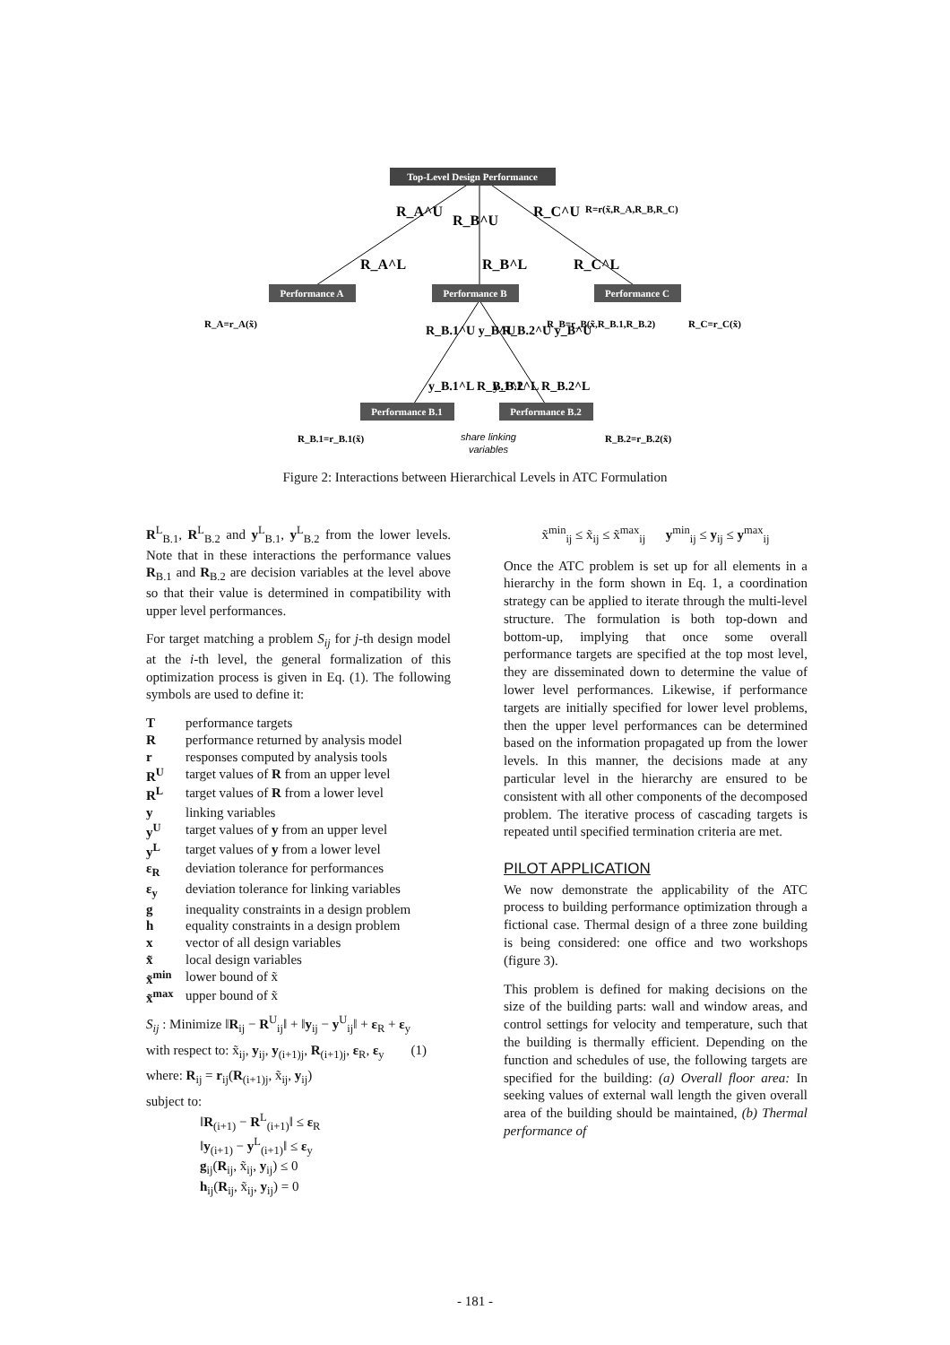Top-Level Design Performance
Performance A
Performance B
Performance C
Performance B.1
Performance B.2
R=r(x̃,R_A,R_B,R_C)
R_A=r_A(x̃)
R_B=r_B(x̃,R_B.1,R_B.2)
R_C=r_C(x̃)
R_B.1=r_B.1(x̃)
R_B.2=r_B.2(x̃)
share linking
variables
R_A^U
R_B^U
R_C^U
R_A^L
R_B^L
R_C^L
R_B.1^U y_B^U
R_B.2^U y_B^U
y_B.1^L R_B.1^L
y_B.2^L R_B.2^L
Figure 2: Interactions between Hierarchical Levels in ATC Formulation
R<sup>L</sup><sub>B.1</sub>, R<sup>L</sup><sub>B.2</sub> and y<sup>L</sup><sub>B.1</sub>, y<sup>L</sup><sub>B.2</sub> from the lower levels. Note that in these interactions the performance values R<sub>B.1</sub> and R<sub>B.2</sub> are decision variables at the level above so that their value is determined in compatibility with upper level performances.
For target matching a problem S<sub>ij</sub> for j-th design model at the i-th level, the general formalization of this optimization process is given in Eq. (1). The following symbols are used to define it:
Tperformance targets R performance returned by analysis model r responses computed by analysis tools R<sup>U</sup> target values of R from an upper level R<sup>L</sup> target values of R from a lower level y linking variables y<sup>U</sup> target values of y from an upper level y<sup>L</sup> target values of y from a lower level ε<sub>R</sub> deviation tolerance for performances ε<sub>y</sub> deviation tolerance for linking variables g inequality constraints in a design problem h equality constraints in a design problem x vector of all design variables x̃ local design variables x̃<sup>min</sup> lower bound of x̃ x̃<sup>max</sup> upper bound of x̃
S<sub>ij</sub> : Minimize ‖R<sub>ij</sub> − R<sup>U</sup><sub>ij</sub>‖ + ‖y<sub>ij</sub> − y<sup>U</sup><sub>ij</sub>‖ + ε<sub>R</sub> + ε<sub>y</sub>
with respect to: x̃<sub>ij</sub>, y<sub>ij</sub>, y<sub>(i+1)j</sub>, R<sub>(i+1)j</sub>, ε<sub>R</sub>, ε<sub>y</sub> (1)
where: R<sub>ij</sub> = r<sub>ij</sub>(R<sub>(i+1)j</sub>, x̃<sub>ij</sub>, y<sub>ij</sub>)
subject to:
‖R<sub>(i+1)</sub> − R<sup>L</sup><sub>(i+1)</sub>‖ ≤ ε<sub>R</sub>
‖y<sub>(i+1)</sub> − y<sup>L</sup><sub>(i+1)</sub>‖ ≤ ε<sub>y</sub>
g<sub>ij</sub>(R<sub>ij</sub>, x̃<sub>ij</sub>, y<sub>ij</sub>) ≤ 0
h<sub>ij</sub>(R<sub>ij</sub>, x̃<sub>ij</sub>, y<sub>ij</sub>) = 0
x̃<sup>min</sup><sub>ij</sub> ≤ x̃<sub>ij</sub> ≤ x̃<sup>max</sup><sub>ij</sub> y<sup>min</sup><sub>ij</sub> ≤ y<sub>ij</sub> ≤ y<sup>max</sup><sub>ij</sub>
Once the ATC problem is set up for all elements in a hierarchy in the form shown in Eq. 1, a coordination strategy can be applied to iterate through the multi-level structure. The formulation is both top-down and bottom-up, implying that once some overall performance targets are specified at the top most level, they are disseminated down to determine the value of lower level performances. Likewise, if performance targets are initially specified for lower level problems, then the upper level performances can be determined based on the information propagated up from the lower levels. In this manner, the decisions made at any particular level in the hierarchy are ensured to be consistent with all other components of the decomposed problem. The iterative process of cascading targets is repeated until specified termination criteria are met.
PILOT APPLICATION
We now demonstrate the applicability of the ATC process to building performance optimization through a fictional case. Thermal design of a three zone building is being considered: one office and two workshops (figure 3).
This problem is defined for making decisions on the size of the building parts: wall and window areas, and control settings for velocity and temperature, such that the building is thermally efficient. Depending on the function and schedules of use, the following targets are specified for the building: (a) Overall floor area: In seeking values of external wall length the given overall area of the building should be maintained, (b) Thermal performance of
- 181 -